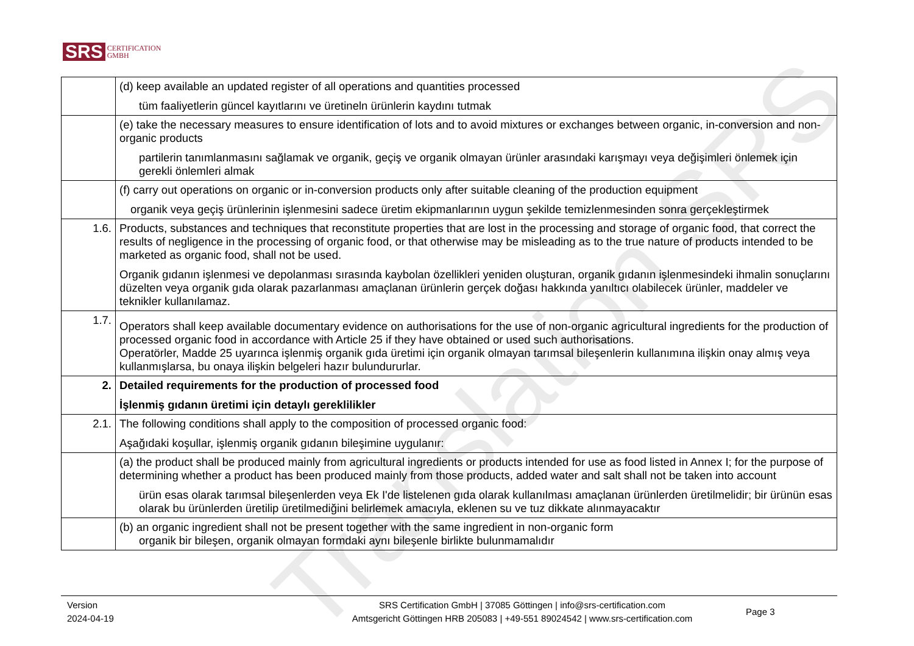SRS CERTIFICATION
GMBH
| | (d) keep available an updated register of all operations and quantities processed tüm faaliyetlerin güncel kayıtlarını ve üretineln ürünlerin kaydını tutmak |
| | (e) take the necessary measures to ensure identification of lots and to avoid mixtures or exchanges between organic, in-conversion and non-organic products partilerin tanımlanmasını sağlamak ve organik, geçiş ve organik olmayan ürünler arasındaki karışmayı veya değişimleri önlemek için gerekli önlemleri almak |
| | (f) carry out operations on organic or in-conversion products only after suitable cleaning of the production equipment organik veya geçiş ürünlerinin işlenmesini sadece üretim ekipmanlarının uygun şekilde temizlenmesinden sonra gerçekleştirmek |
| 1.6. | Products, substances and techniques that reconstitute properties that are lost in the processing and storage of organic food, that correct the results of negligence in the processing of organic food, or that otherwise may be misleading as to the true nature of products intended to be marketed as organic food, shall not be used. Organik gıdanın işlenmesi ve depolanması sırasında kaybolan özellikleri yeniden oluşturan, organik gıdanın işlenmesindeki ihmalin sonuçlarını düzelten veya organik gıda olarak pazarlanması amaçlanan ürünlerin gerçek doğası hakkında yanıltıcı olabilecek ürünler, maddeler ve teknikler kullanılamaz. |
| 1.7. | Operators shall keep available documentary evidence on authorisations for the use of non-organic agricultural ingredients for the production of processed organic food in accordance with Article 25 if they have obtained or used such authorisations. Operatörler, Madde 25 uyarınca işlenmiş organik gıda üretimi için organik olmayan tarımsal bileşenlerin kullanımına ilişkin onay almış veya kullanmışlarsa, bu onaya ilişkin belgeleri hazır bulundururlar. |
| 2. | Detailed requirements for the production of processed food İşlenmiş gıdanın üretimi için detaylı gereklilikler |
| 2.1. | The following conditions shall apply to the composition of processed organic food: Aşağıdaki koşullar, işlenmiş organik gıdanın bileşimine uygulanır: |
| | (a) the product shall be produced mainly from agricultural ingredients or products intended for use as food listed in Annex I; for the purpose of determining whether a product has been produced mainly from those products, added water and salt shall not be taken into account ürün esas olarak tarımsal bileşenlerden veya Ek I'de listelenen gıda olarak kullanılması amaçlanan ürünlerden üretilmelidir; bir ürünün esas olarak bu ürünlerden üretilip üretilmediğini belirlemek amacıyla, eklenen su ve tuz dikkate alınmayacaktır |
| | (b) an organic ingredient shall not be present together with the same ingredient in non-organic form organik bir bileşen, organik olmayan formdaki aynı bileşenle birlikte bulunmamalıdır |
Translation SRS
Version
2024-04-19
SRS Certification GmbH | 37085 Göttingen | info@srs-certification.com
Amtsgericht Göttingen HRB 205083 | +49-551 89024542 | www.srs-certification.com
Page 3